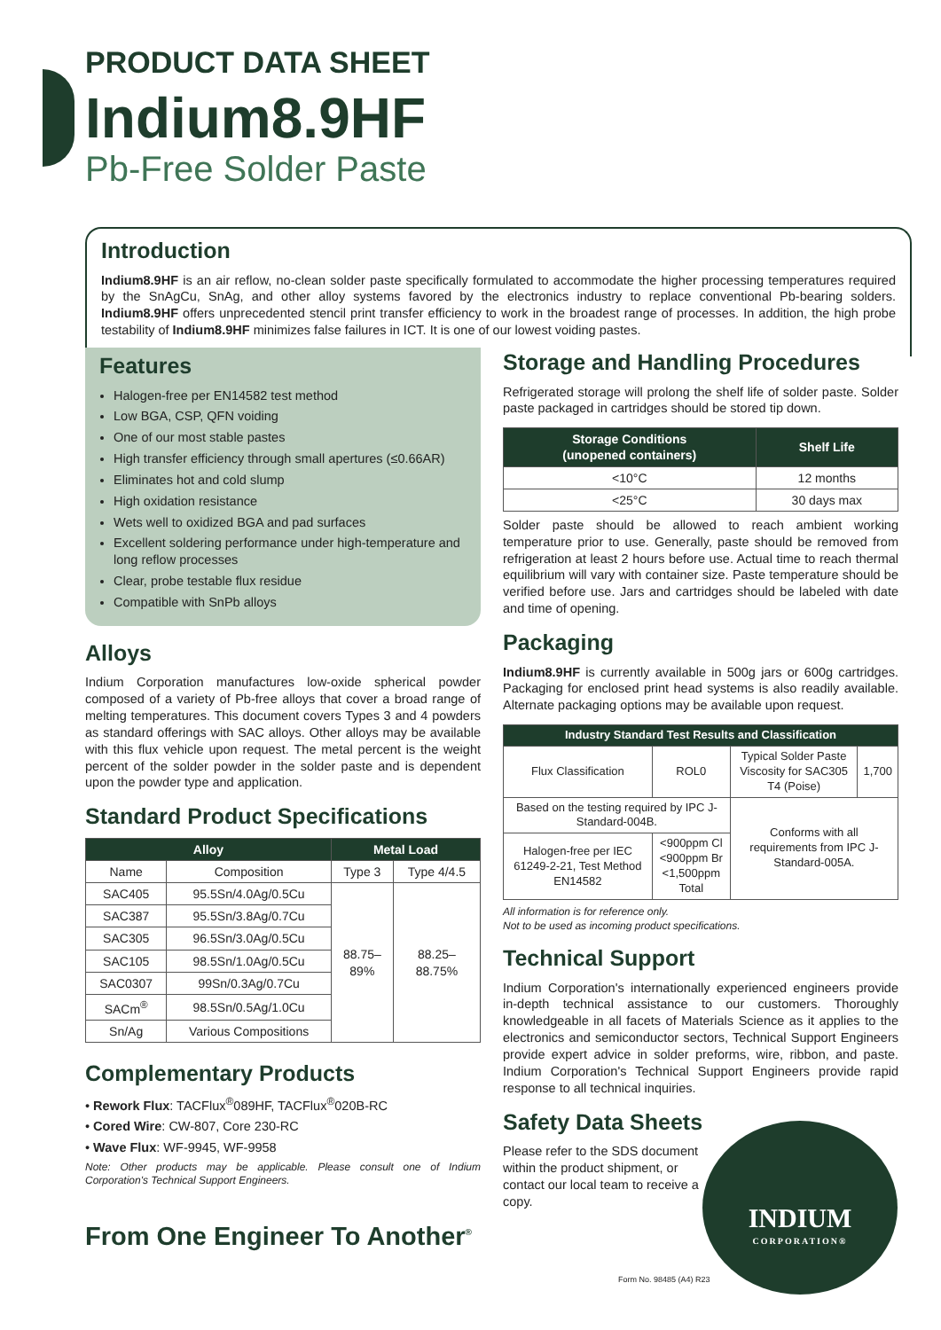PRODUCT DATA SHEET
Indium8.9HF
Pb-Free Solder Paste
Introduction
Indium8.9HF is an air reflow, no-clean solder paste specifically formulated to accommodate the higher processing temperatures required by the SnAgCu, SnAg, and other alloy systems favored by the electronics industry to replace conventional Pb-bearing solders. Indium8.9HF offers unprecedented stencil print transfer efficiency to work in the broadest range of processes. In addition, the high probe testability of Indium8.9HF minimizes false failures in ICT. It is one of our lowest voiding pastes.
Features
Halogen-free per EN14582 test method
Low BGA, CSP, QFN voiding
One of our most stable pastes
High transfer efficiency through small apertures (≤0.66AR)
Eliminates hot and cold slump
High oxidation resistance
Wets well to oxidized BGA and pad surfaces
Excellent soldering performance under high-temperature and long reflow processes
Clear, probe testable flux residue
Compatible with SnPb alloys
Alloys
Indium Corporation manufactures low-oxide spherical powder composed of a variety of Pb-free alloys that cover a broad range of melting temperatures. This document covers Types 3 and 4 powders as standard offerings with SAC alloys. Other alloys may be available with this flux vehicle upon request. The metal percent is the weight percent of the solder powder in the solder paste and is dependent upon the powder type and application.
Standard Product Specifications
| Alloy | | Metal Load | |
| --- | --- | --- | --- |
| Name | Composition | Type 3 | Type 4/4.5 |
| SAC405 | 95.5Sn/4.0Ag/0.5Cu | 88.75– 89% | 88.25– 88.75% |
| SAC387 | 95.5Sn/3.8Ag/0.7Cu | | |
| SAC305 | 96.5Sn/3.0Ag/0.5Cu | | |
| SAC105 | 98.5Sn/1.0Ag/0.5Cu | | |
| SAC0307 | 99Sn/0.3Ag/0.7Cu | | |
| SACm<sup>®</sup> | 98.5Sn/0.5Ag/1.0Cu | | |
| Sn/Ag | Various Compositions | | |
Complementary Products
• Rework Flux: TACFlux<sup>®</sup>089HF, TACFlux<sup>®</sup>020B-RC
• Cored Wire: CW-807, Core 230-RC
• Wave Flux: WF-9945, WF-9958
Note: Other products may be applicable. Please consult one of Indium Corporation's Technical Support Engineers.
From One Engineer To Another<sup>®</sup>
Storage and Handling Procedures
Refrigerated storage will prolong the shelf life of solder paste. Solder paste packaged in cartridges should be stored tip down.
| Storage Conditions (unopened containers) | Shelf Life |
| --- | --- |
| <10°C | 12 months |
| <25°C | 30 days max |
Solder paste should be allowed to reach ambient working temperature prior to use. Generally, paste should be removed from refrigeration at least 2 hours before use. Actual time to reach thermal equilibrium will vary with container size. Paste temperature should be verified before use. Jars and cartridges should be labeled with date and time of opening.
Packaging
Indium8.9HF is currently available in 500g jars or 600g cartridges. Packaging for enclosed print head systems is also readily available. Alternate packaging options may be available upon request.
| Industry Standard Test Results and Classification | | | |
| --- | --- | --- | --- |
| Flux Classification | ROL0 | Typical Solder Paste Viscosity for SAC305 T4 (Poise) | 1,700 |
| Based on the testing required by IPC J-Standard-004B. | | Conforms with all requirements from IPC J-Standard-005A. | |
| Halogen-free per IEC 61249-2-21, Test Method EN14582 | <900ppm Cl <900ppm Br <1,500ppm Total | | |
All information is for reference only.
Not to be used as incoming product specifications.
Technical Support
Indium Corporation's internationally experienced engineers provide in-depth technical assistance to our customers. Thoroughly knowledgeable in all facets of Materials Science as it applies to the electronics and semiconductor sectors, Technical Support Engineers provide expert advice in solder preforms, wire, ribbon, and paste. Indium Corporation's Technical Support Engineers provide rapid response to all technical inquiries.
Safety Data Sheets
Please refer to the SDS document within the product shipment, or contact our local team to receive a copy.
Form No. 98485 (A4) R23
INDIUM
CORPORATION®